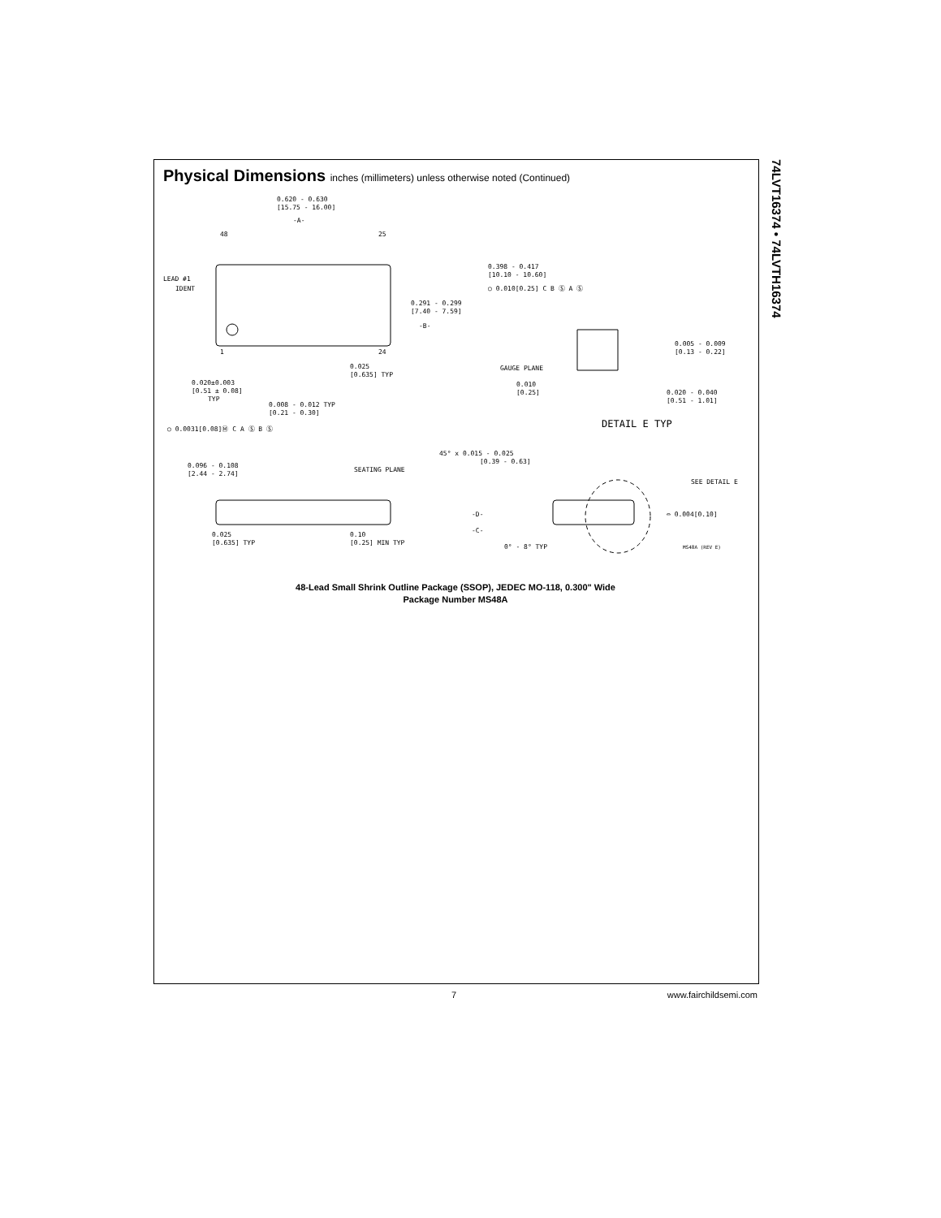74LVT16374 • 74LVTH16374
Physical Dimensions inches (millimeters) unless otherwise noted (Continued)
0.620 - 0.630
[15.75 - 16.00]
-A-
48
25
LEAD #1
IDENT
0.398 - 0.417
[10.10 - 10.60]
○ 0.010[0.25] C B Ⓢ A Ⓢ
0.291 - 0.299
[7.40 - 7.59]
-B-
0.005 - 0.009
[0.13 - 0.22]
GAUGE PLANE
0.010
[0.25]
0.020 - 0.040
[0.51 - 1.01]
1
24
0.025
[0.635] TYP
0.020±0.003
[0.51 ± 0.08]
TYP
0.008 - 0.012 TYP
[0.21 - 0.30]
DETAIL E TYP
○ 0.0031[0.08]Ⓜ C A Ⓢ B Ⓢ
45° x 0.015 - 0.025
[0.39 - 0.63]
0.096 - 0.108
[2.44 - 2.74]
SEATING PLANE
SEE DETAIL E
-D-
-C-
⌓ 0.004[0.10]
0.025
[0.635] TYP
0.10
[0.25] MIN TYP
0° - 8° TYP
MS48A (REV E)
48-Lead Small Shrink Outline Package (SSOP), JEDEC MO-118, 0.300" Wide
Package Number MS48A
7 www.fairchildsemi.com